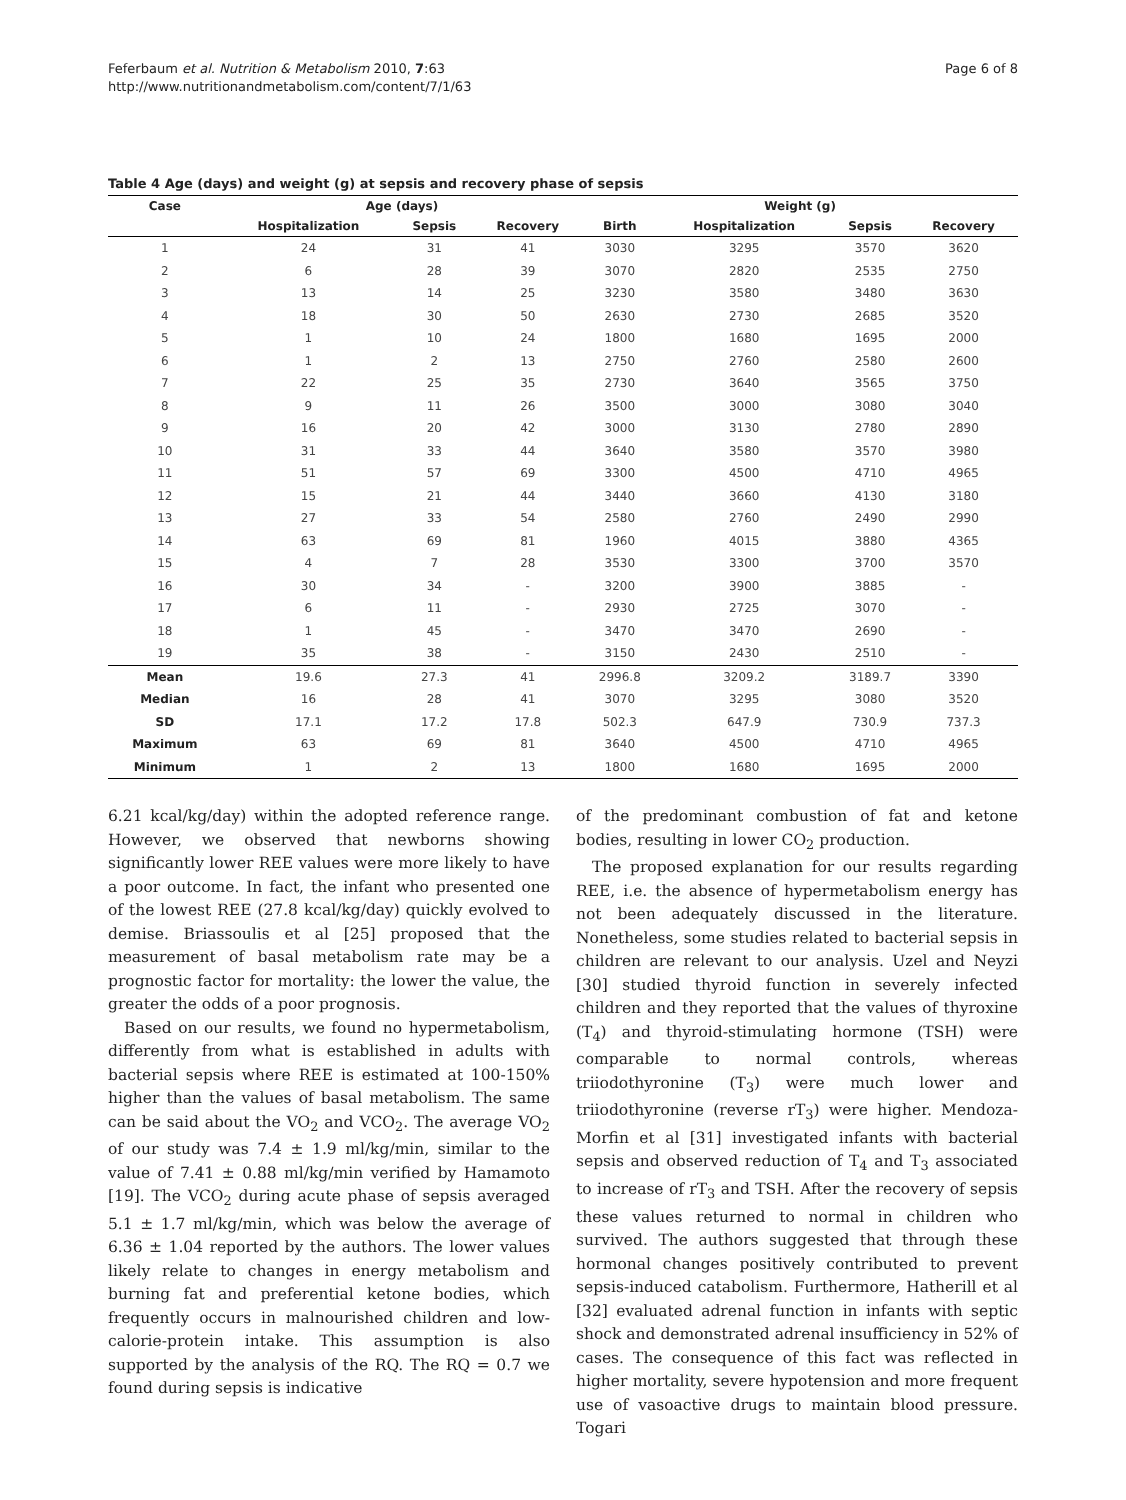Feferbaum et al. Nutrition & Metabolism 2010, 7:63
http://www.nutritionandmetabolism.com/content/7/1/63
Page 6 of 8
Table 4 Age (days) and weight (g) at sepsis and recovery phase of sepsis
| Case | Age (days) | | | Weight (g) | | | |
| --- | --- | --- | --- | --- | --- | --- | --- |
| | Hospitalization | Sepsis | Recovery | Birth | Hospitalization | Sepsis | Recovery |
| 1 | 24 | 31 | 41 | 3030 | 3295 | 3570 | 3620 |
| 2 | 6 | 28 | 39 | 3070 | 2820 | 2535 | 2750 |
| 3 | 13 | 14 | 25 | 3230 | 3580 | 3480 | 3630 |
| 4 | 18 | 30 | 50 | 2630 | 2730 | 2685 | 3520 |
| 5 | 1 | 10 | 24 | 1800 | 1680 | 1695 | 2000 |
| 6 | 1 | 2 | 13 | 2750 | 2760 | 2580 | 2600 |
| 7 | 22 | 25 | 35 | 2730 | 3640 | 3565 | 3750 |
| 8 | 9 | 11 | 26 | 3500 | 3000 | 3080 | 3040 |
| 9 | 16 | 20 | 42 | 3000 | 3130 | 2780 | 2890 |
| 10 | 31 | 33 | 44 | 3640 | 3580 | 3570 | 3980 |
| 11 | 51 | 57 | 69 | 3300 | 4500 | 4710 | 4965 |
| 12 | 15 | 21 | 44 | 3440 | 3660 | 4130 | 3180 |
| 13 | 27 | 33 | 54 | 2580 | 2760 | 2490 | 2990 |
| 14 | 63 | 69 | 81 | 1960 | 4015 | 3880 | 4365 |
| 15 | 4 | 7 | 28 | 3530 | 3300 | 3700 | 3570 |
| 16 | 30 | 34 | - | 3200 | 3900 | 3885 | - |
| 17 | 6 | 11 | - | 2930 | 2725 | 3070 | - |
| 18 | 1 | 45 | - | 3470 | 3470 | 2690 | - |
| 19 | 35 | 38 | - | 3150 | 2430 | 2510 | - |
| Mean | 19.6 | 27.3 | 41 | 2996.8 | 3209.2 | 3189.7 | 3390 |
| Median | 16 | 28 | 41 | 3070 | 3295 | 3080 | 3520 |
| SD | 17.1 | 17.2 | 17.8 | 502.3 | 647.9 | 730.9 | 737.3 |
| Maximum | 63 | 69 | 81 | 3640 | 4500 | 4710 | 4965 |
| Minimum | 1 | 2 | 13 | 1800 | 1680 | 1695 | 2000 |
6.21 kcal/kg/day) within the adopted reference range. However, we observed that newborns showing significantly lower REE values were more likely to have a poor outcome. In fact, the infant who presented one of the lowest REE (27.8 kcal/kg/day) quickly evolved to demise. Briassoulis et al [25] proposed that the measurement of basal metabolism rate may be a prognostic factor for mortality: the lower the value, the greater the odds of a poor prognosis.
Based on our results, we found no hypermetabolism, differently from what is established in adults with bacterial sepsis where REE is estimated at 100-150% higher than the values of basal metabolism. The same can be said about the VO<sub>2</sub> and VCO<sub>2</sub>. The average VO<sub>2</sub> of our study was 7.4 ± 1.9 ml/kg/min, similar to the value of 7.41 ± 0.88 ml/kg/min verified by Hamamoto [19]. The VCO<sub>2</sub> during acute phase of sepsis averaged 5.1 ± 1.7 ml/kg/min, which was below the average of 6.36 ± 1.04 reported by the authors. The lower values likely relate to changes in energy metabolism and burning fat and preferential ketone bodies, which frequently occurs in malnourished children and low-calorie-protein intake. This assumption is also supported by the analysis of the RQ. The RQ = 0.7 we found during sepsis is indicative
of the predominant combustion of fat and ketone bodies, resulting in lower CO<sub>2</sub> production.
The proposed explanation for our results regarding REE, i.e. the absence of hypermetabolism energy has not been adequately discussed in the literature. Nonetheless, some studies related to bacterial sepsis in children are relevant to our analysis. Uzel and Neyzi [30] studied thyroid function in severely infected children and they reported that the values of thyroxine (T<sub>4</sub>) and thyroid-stimulating hormone (TSH) were comparable to normal controls, whereas triiodothyronine (T<sub>3</sub>) were much lower and triiodothyronine (reverse rT<sub>3</sub>) were higher. Mendoza-Morfin et al [31] investigated infants with bacterial sepsis and observed reduction of T<sub>4</sub> and T<sub>3</sub> associated to increase of rT<sub>3</sub> and TSH. After the recovery of sepsis these values returned to normal in children who survived. The authors suggested that through these hormonal changes positively contributed to prevent sepsis-induced catabolism. Furthermore, Hatherill et al [32] evaluated adrenal function in infants with septic shock and demonstrated adrenal insufficiency in 52% of cases. The consequence of this fact was reflected in higher mortality, severe hypotension and more frequent use of vasoactive drugs to maintain blood pressure. Togari